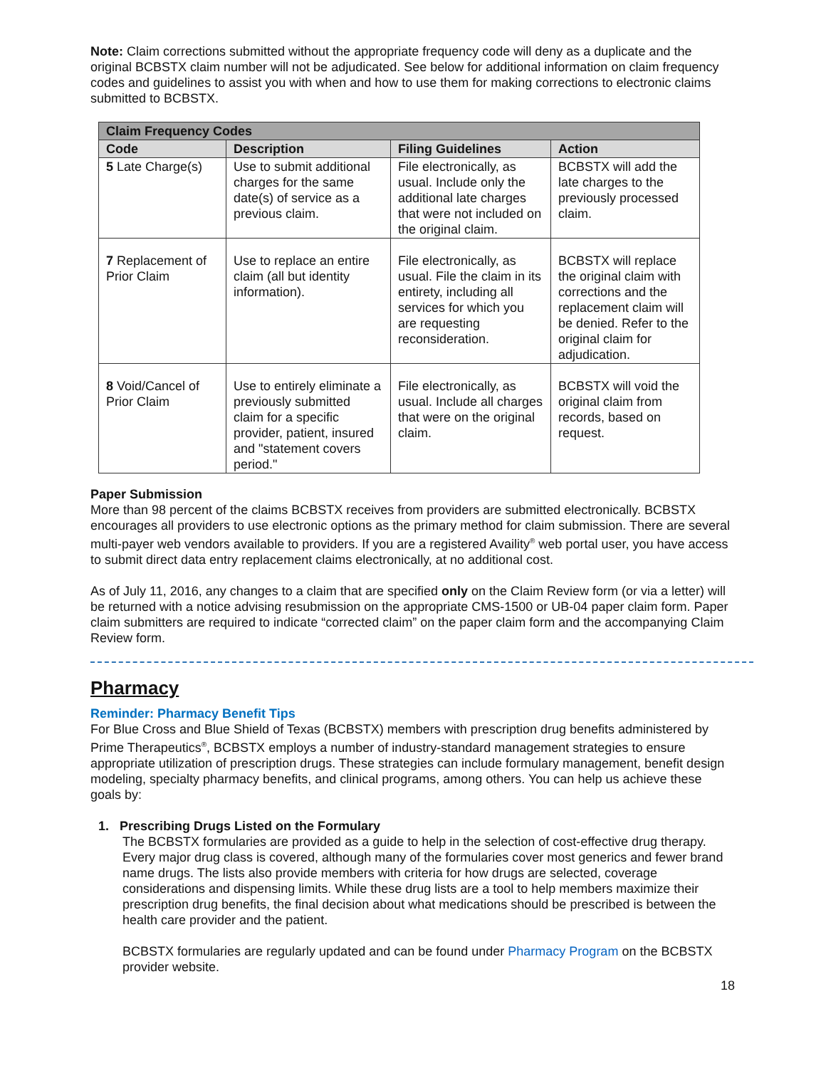Note: Claim corrections submitted without the appropriate frequency code will deny as a duplicate and the original BCBSTX claim number will not be adjudicated. See below for additional information on claim frequency codes and guidelines to assist you with when and how to use them for making corrections to electronic claims submitted to BCBSTX.
| Claim Frequency Codes | | | |
| --- | --- | --- | --- |
| Code | Description | Filing Guidelines | Action |
| 5 Late Charge(s) | Use to submit additional charges for the same date(s) of service as a previous claim. | File electronically, as usual. Include only the additional late charges that were not included on the original claim. | BCBSTX will add the late charges to the previously processed claim. |
| 7 Replacement of Prior Claim | Use to replace an entire claim (all but identity information). | File electronically, as usual. File the claim in its entirety, including all services for which you are requesting reconsideration. | BCBSTX will replace the original claim with corrections and the replacement claim will be denied. Refer to the original claim for adjudication. |
| 8 Void/Cancel of Prior Claim | Use to entirely eliminate a previously submitted claim for a specific provider, patient, insured and "statement covers period." | File electronically, as usual. Include all charges that were on the original claim. | BCBSTX will void the original claim from records, based on request. |
Paper Submission
More than 98 percent of the claims BCBSTX receives from providers are submitted electronically. BCBSTX encourages all providers to use electronic options as the primary method for claim submission. There are several multi-payer web vendors available to providers. If you are a registered Availity<sup>®</sup> web portal user, you have access to submit direct data entry replacement claims electronically, at no additional cost.
As of July 11, 2016, any changes to a claim that are specified only on the Claim Review form (or via a letter) will be returned with a notice advising resubmission on the appropriate CMS-1500 or UB-04 paper claim form. Paper claim submitters are required to indicate “corrected claim” on the paper claim form and the accompanying Claim Review form.
Pharmacy
Reminder: Pharmacy Benefit Tips
For Blue Cross and Blue Shield of Texas (BCBSTX) members with prescription drug benefits administered by Prime Therapeutics<sup>®</sup>, BCBSTX employs a number of industry-standard management strategies to ensure appropriate utilization of prescription drugs. These strategies can include formulary management, benefit design modeling, specialty pharmacy benefits, and clinical programs, among others. You can help us achieve these goals by:
1. Prescribing Drugs Listed on the Formulary
The BCBSTX formularies are provided as a guide to help in the selection of cost-effective drug therapy. Every major drug class is covered, although many of the formularies cover most generics and fewer brand name drugs. The lists also provide members with criteria for how drugs are selected, coverage considerations and dispensing limits. While these drug lists are a tool to help members maximize their prescription drug benefits, the final decision about what medications should be prescribed is between the health care provider and the patient.
BCBSTX formularies are regularly updated and can be found under Pharmacy Program on the BCBSTX provider website.
18